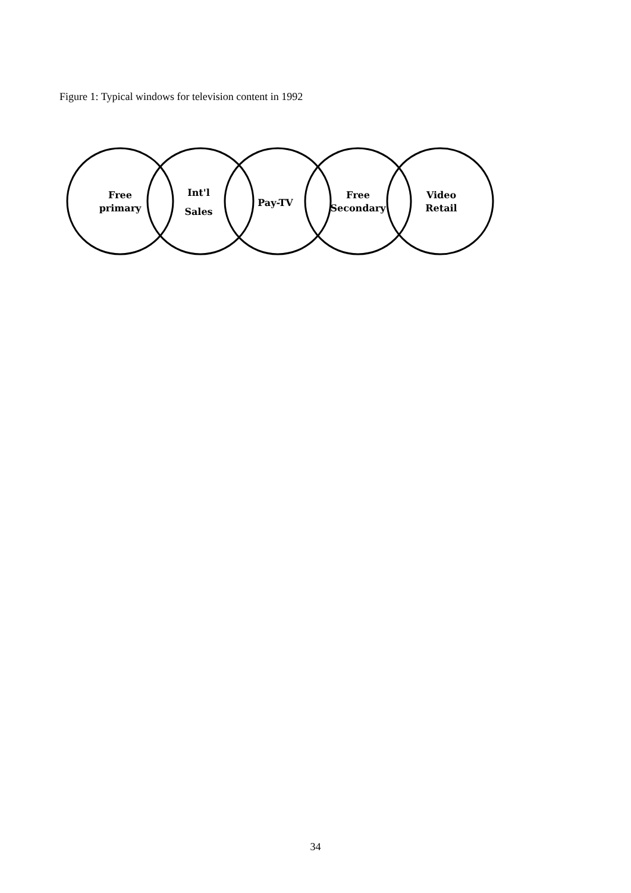Figure 1: Typical windows for television content in 1992
Free
primary
Int'l
Sales
Pay-TV
Free
Secondary
Video
Retail
34